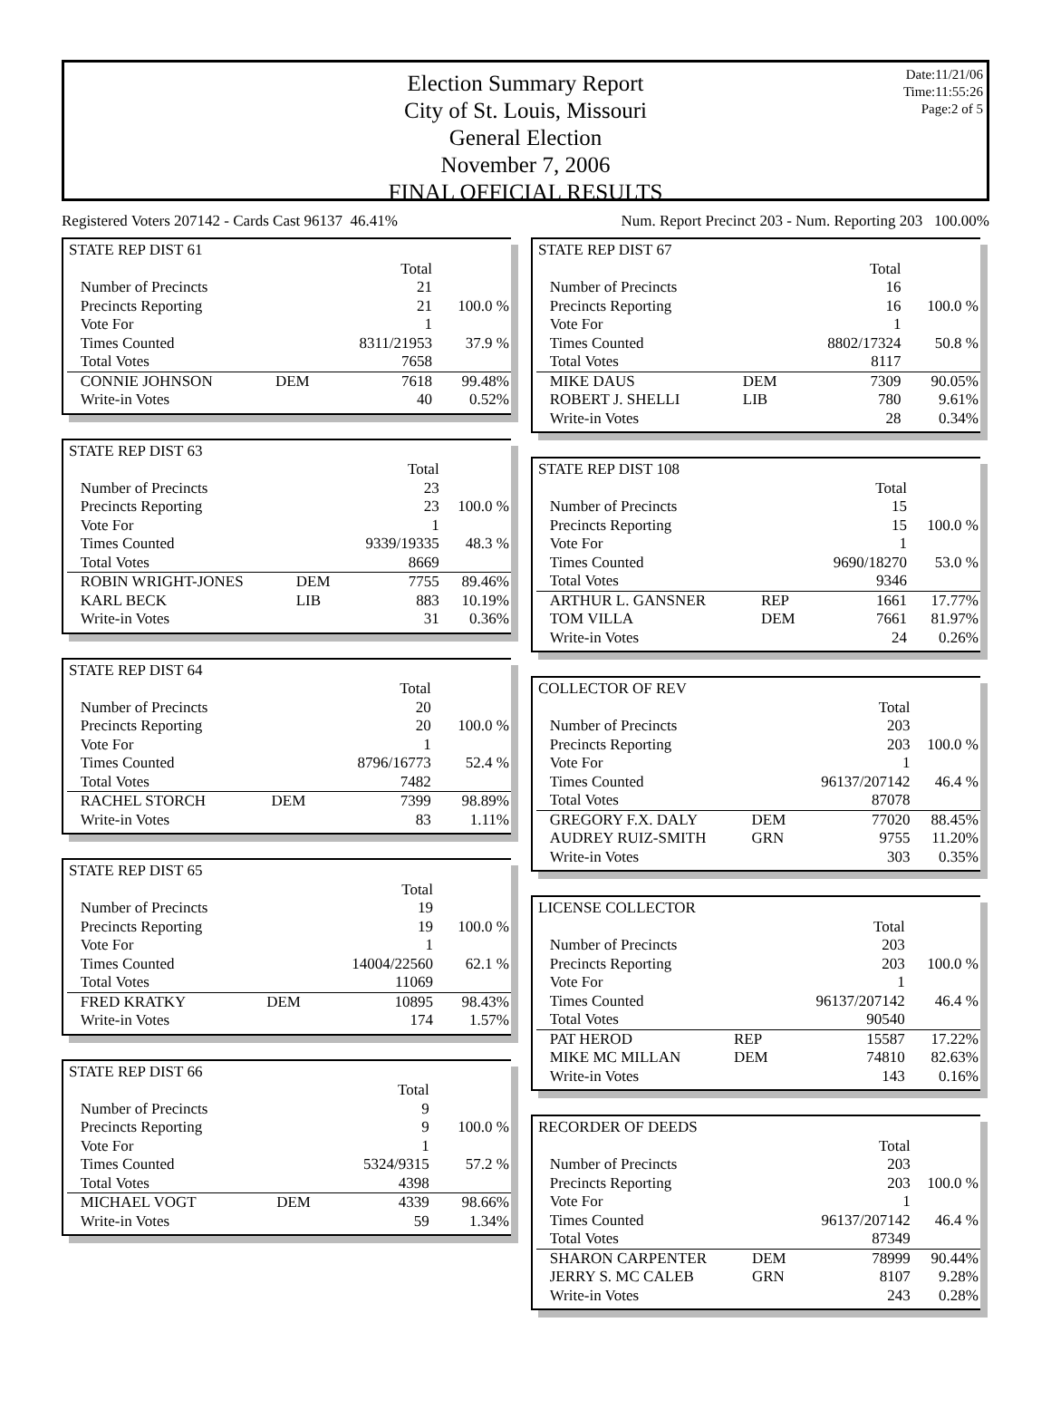Date:11/21/06
Time:11:55:26
Page:2 of 5
Election Summary Report
City of St. Louis, Missouri
General Election
November 7, 2006
FINAL OFFICIAL RESULTS
Registered Voters 207142 - Cards Cast 96137 46.41% Num. Report Precinct 203 - Num. Reporting 203 100.00%
| STATE REP DIST 61 | | | |
| | | Total | |
| Number of Precincts | | 21 | |
| Precincts Reporting | | 21 | 100.0 % |
| Vote For | | 1 | |
| Times Counted | | 8311/21953 | 37.9 % |
| Total Votes | | 7658 | |
| CONNIE JOHNSON | DEM | 7618 | 99.48% |
| Write-in Votes | | 40 | 0.52% |
| STATE REP DIST 63 | | | |
| | | Total | |
| Number of Precincts | | 23 | |
| Precincts Reporting | | 23 | 100.0 % |
| Vote For | | 1 | |
| Times Counted | | 9339/19335 | 48.3 % |
| Total Votes | | 8669 | |
| ROBIN WRIGHT-JONES | DEM | 7755 | 89.46% |
| KARL BECK | LIB | 883 | 10.19% |
| Write-in Votes | | 31 | 0.36% |
| STATE REP DIST 64 | | | |
| | | Total | |
| Number of Precincts | | 20 | |
| Precincts Reporting | | 20 | 100.0 % |
| Vote For | | 1 | |
| Times Counted | | 8796/16773 | 52.4 % |
| Total Votes | | 7482 | |
| RACHEL STORCH | DEM | 7399 | 98.89% |
| Write-in Votes | | 83 | 1.11% |
| STATE REP DIST 65 | | | |
| | | Total | |
| Number of Precincts | | 19 | |
| Precincts Reporting | | 19 | 100.0 % |
| Vote For | | 1 | |
| Times Counted | | 14004/22560 | 62.1 % |
| Total Votes | | 11069 | |
| FRED KRATKY | DEM | 10895 | 98.43% |
| Write-in Votes | | 174 | 1.57% |
| STATE REP DIST 66 | | | |
| | | Total | |
| Number of Precincts | | 9 | |
| Precincts Reporting | | 9 | 100.0 % |
| Vote For | | 1 | |
| Times Counted | | 5324/9315 | 57.2 % |
| Total Votes | | 4398 | |
| MICHAEL VOGT | DEM | 4339 | 98.66% |
| Write-in Votes | | 59 | 1.34% |
| STATE REP DIST 67 | | | |
| | | Total | |
| Number of Precincts | | 16 | |
| Precincts Reporting | | 16 | 100.0 % |
| Vote For | | 1 | |
| Times Counted | | 8802/17324 | 50.8 % |
| Total Votes | | 8117 | |
| MIKE DAUS | DEM | 7309 | 90.05% |
| ROBERT J. SHELLI | LIB | 780 | 9.61% |
| Write-in Votes | | 28 | 0.34% |
| STATE REP DIST 108 | | | |
| | | Total | |
| Number of Precincts | | 15 | |
| Precincts Reporting | | 15 | 100.0 % |
| Vote For | | 1 | |
| Times Counted | | 9690/18270 | 53.0 % |
| Total Votes | | 9346 | |
| ARTHUR L. GANSNER | REP | 1661 | 17.77% |
| TOM VILLA | DEM | 7661 | 81.97% |
| Write-in Votes | | 24 | 0.26% |
| COLLECTOR OF REV | | | |
| | | Total | |
| Number of Precincts | | 203 | |
| Precincts Reporting | | 203 | 100.0 % |
| Vote For | | 1 | |
| Times Counted | | 96137/207142 | 46.4 % |
| Total Votes | | 87078 | |
| GREGORY F.X. DALY | DEM | 77020 | 88.45% |
| AUDREY RUIZ-SMITH | GRN | 9755 | 11.20% |
| Write-in Votes | | 303 | 0.35% |
| LICENSE COLLECTOR | | | |
| | | Total | |
| Number of Precincts | | 203 | |
| Precincts Reporting | | 203 | 100.0 % |
| Vote For | | 1 | |
| Times Counted | | 96137/207142 | 46.4 % |
| Total Votes | | 90540 | |
| PAT HEROD | REP | 15587 | 17.22% |
| MIKE MC MILLAN | DEM | 74810 | 82.63% |
| Write-in Votes | | 143 | 0.16% |
| RECORDER OF DEEDS | | | |
| | | Total | |
| Number of Precincts | | 203 | |
| Precincts Reporting | | 203 | 100.0 % |
| Vote For | | 1 | |
| Times Counted | | 96137/207142 | 46.4 % |
| Total Votes | | 87349 | |
| SHARON CARPENTER | DEM | 78999 | 90.44% |
| JERRY S. MC CALEB | GRN | 8107 | 9.28% |
| Write-in Votes | | 243 | 0.28% |